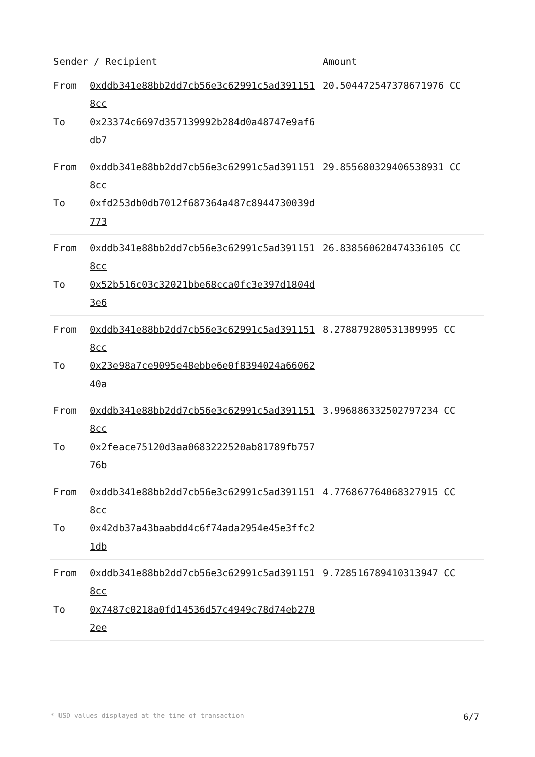| Sender / Recipient | | Amount |
| --- | --- | --- |
| From To | 0xddb341e88bb2dd7cb56e3c62991c5ad3911518cc 0x23374c6697d357139992b284d0a48747e9af6db7 | 20.504472547378671976 CC |
| From To | 0xddb341e88bb2dd7cb56e3c62991c5ad3911518cc 0xfd253db0db7012f687364a487c8944730039d773 | 29.855680329406538931 CC |
| From To | 0xddb341e88bb2dd7cb56e3c62991c5ad3911518cc 0x52b516c03c32021bbe68cca0fc3e397d1804d3e6 | 26.838560620474336105 CC |
| From To | 0xddb341e88bb2dd7cb56e3c62991c5ad3911518cc 0x23e98a7ce9095e48ebbe6e0f8394024a6606240a | 8.278879280531389995 CC |
| From To | 0xddb341e88bb2dd7cb56e3c62991c5ad3911518cc 0x2feace75120d3aa0683222520ab81789fb75776b | 3.996886332502797234 CC |
| From To | 0xddb341e88bb2dd7cb56e3c62991c5ad3911518cc 0x42db37a43baabdd4c6f74ada2954e45e3ffc21db | 4.776867764068327915 CC |
| From To | 0xddb341e88bb2dd7cb56e3c62991c5ad3911518cc 0x7487c0218a0fd14536d57c4949c78d74eb2702ee | 9.728516789410313947 CC |
* USD values displayed at the time of transaction 6/7